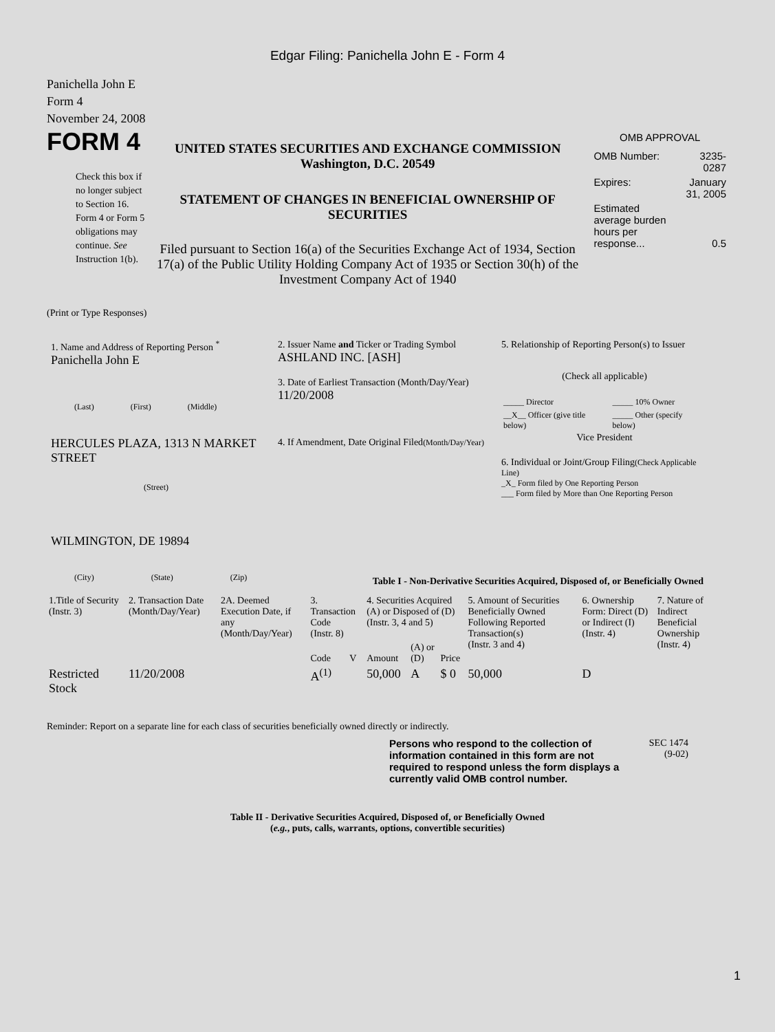Edgar Filing: Panichella John E - Form 4
Panichella John E
Form 4
November 24, 2008
FORM 4
Check this box if no longer subject to Section 16. Form 4 or Form 5 obligations may continue. See Instruction 1(b).
UNITED STATES SECURITIES AND EXCHANGE COMMISSION
Washington, D.C. 20549
STATEMENT OF CHANGES IN BENEFICIAL OWNERSHIP OF SECURITIES
Filed pursuant to Section 16(a) of the Securities Exchange Act of 1934, Section 17(a) of the Public Utility Holding Company Act of 1935 or Section 30(h) of the Investment Company Act of 1940
OMB APPROVAL
| OMB Number: | 3235-0287 |
| Expires: | January 31, 2005 |
| Estimated average burden hours per response... | 0.5 |
(Print or Type Responses)
1. Name and Address of Reporting Person <sup>*</sup>
Panichella John E
(Last) (First) (Middle)
HERCULES PLAZA, 1313 N MARKET STREET
(Street)
WILMINGTON, DE 19894
(City) (State) (Zip)
2. Issuer Name and Ticker or Trading Symbol
ASHLAND INC. [ASH]
3. Date of Earliest Transaction (Month/Day/Year)
11/20/2008
4. If Amendment, Date Original Filed(Month/Day/Year)
5. Relationship of Reporting Person(s) to Issuer
(Check all applicable)
| _____ Director | _____ 10% Owner |
| __X__ Officer (give title below) | _____ Other (specify below) |
Vice President
6. Individual or Joint/Group Filing(Check Applicable Line)
_X_ Form filed by One Reporting Person
___ Form filed by More than One Reporting Person
Table I - Non-Derivative Securities Acquired, Disposed of, or Beneficially Owned
| 1.Title of Security (Instr. 3) | 2. Transaction Date (Month/Day/Year) | 2A. Deemed Execution Date, if any (Month/Day/Year) | 3. Transaction Code (Instr. 8) | | 4. Securities Acquired (A) or Disposed of (D) (Instr. 3, 4 and 5) | | | 5. Amount of Securities Beneficially Owned Following Reported Transaction(s) (Instr. 3 and 4) | 6. Ownership Form: Direct (D) or Indirect (I) (Instr. 4) | 7. Nature of Indirect Beneficial Ownership (Instr. 4) |
| --- | --- | --- | --- | --- | --- | --- | --- | --- | --- | --- |
| | | | Code | V | Amount | (A) or (D) | Price | | | |
| Restricted Stock | 11/20/2008 | | A<sup>(1)</sup> | | 50,000 | A | $ 0 | 50,000 | D | |
Reminder: Report on a separate line for each class of securities beneficially owned directly or indirectly.
Persons who respond to the collection of information contained in this form are not required to respond unless the form displays a currently valid OMB control number.
SEC 1474
(9-02)
Table II - Derivative Securities Acquired, Disposed of, or Beneficially Owned
(e.g., puts, calls, warrants, options, convertible securities)
1